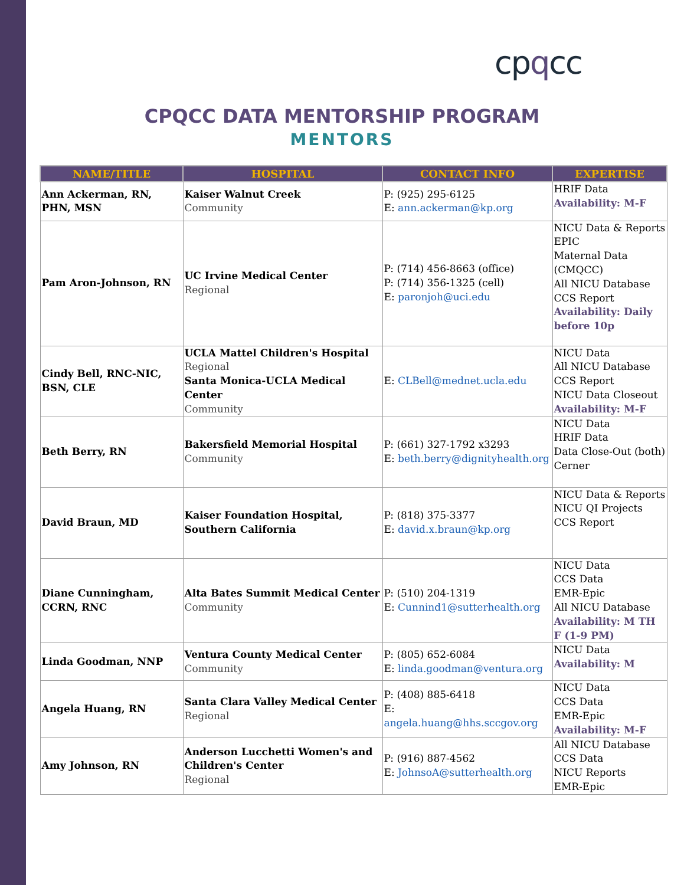cpqcc
CPQCC DATA MENTORSHIP PROGRAM
MENTORS
| NAME/TITLE | HOSPITAL | CONTACT INFO | EXPERTISE |
| --- | --- | --- | --- |
| Ann Ackerman, RN, PHN, MSN | Kaiser Walnut Creek Community | P: (925) 295-6125 E: ann.ackerman@kp.org | HRIF Data Availability: M-F |
| Pam Aron-Johnson, RN | UC Irvine Medical Center Regional | P: (714) 456-8663 (office) P: (714) 356-1325 (cell) E: paronjoh@uci.edu | NICU Data & Reports EPIC Maternal Data (CMQCC) All NICU Database CCS Report Availability: Daily before 10p |
| Cindy Bell, RNC-NIC, BSN, CLE | UCLA Mattel Children's Hospital Regional Santa Monica-UCLA Medical Center Community | E: CLBell@mednet.ucla.edu | NICU Data All NICU Database CCS Report NICU Data Closeout Availability: M-F |
| Beth Berry, RN | Bakersfield Memorial Hospital Community | P: (661) 327-1792 x3293 E: beth.berry@dignityhealth.org | NICU Data HRIF Data Data Close-Out (both) Cerner |
| David Braun, MD | Kaiser Foundation Hospital, Southern California | P: (818) 375-3377 E: david.x.braun@kp.org | NICU Data & Reports NICU QI Projects CCS Report |
| Diane Cunningham, CCRN, RNC | Alta Bates Summit Medical Center Community | P: (510) 204-1319 E: Cunnind1@sutterhealth.org | NICU Data CCS Data EMR-Epic All NICU Database Availability: M TH F (1-9 PM) |
| Linda Goodman, NNP | Ventura County Medical Center Community | P: (805) 652-6084 E: linda.goodman@ventura.org | NICU Data Availability: M |
| Angela Huang, RN | Santa Clara Valley Medical Center Regional | P: (408) 885-6418 E: angela.huang@hhs.sccgov.org | NICU Data CCS Data EMR-Epic Availability: M-F |
| Amy Johnson, RN | Anderson Lucchetti Women's and Children's Center Regional | P: (916) 887-4562 E: JohnsoA@sutterhealth.org | All NICU Database CCS Data NICU Reports EMR-Epic |